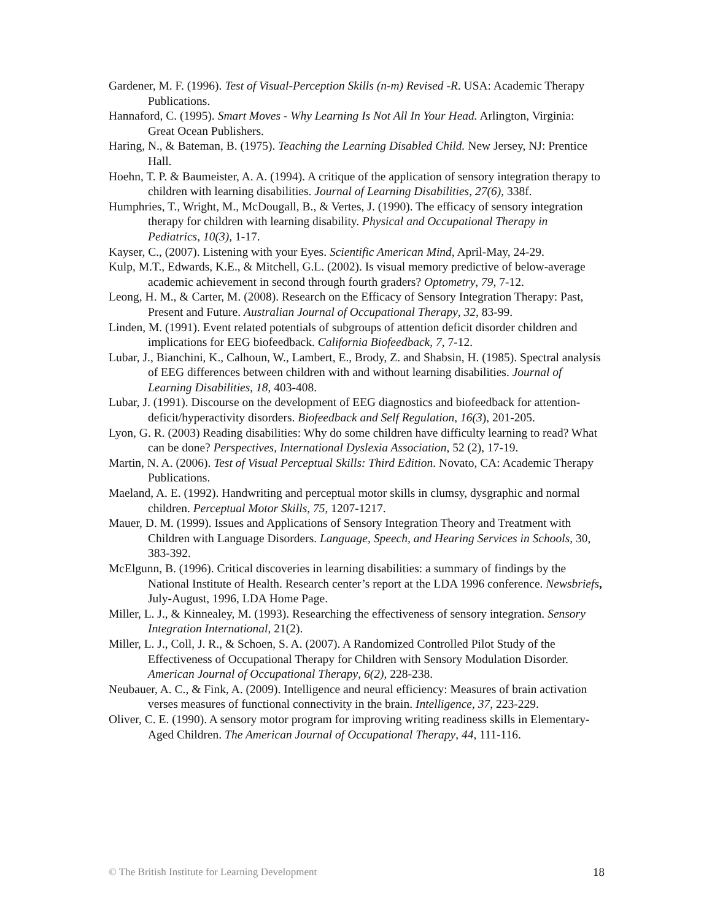Gardener, M. F. (1996). Test of Visual-Perception Skills (n-m) Revised -R. USA: Academic Therapy Publications.
Hannaford, C. (1995). Smart Moves - Why Learning Is Not All In Your Head. Arlington, Virginia: Great Ocean Publishers.
Haring, N., & Bateman, B. (1975). Teaching the Learning Disabled Child. New Jersey, NJ: Prentice Hall.
Hoehn, T. P. & Baumeister, A. A. (1994). A critique of the application of sensory integration therapy to children with learning disabilities. Journal of Learning Disabilities, 27(6), 338f.
Humphries, T., Wright, M., McDougall, B., & Vertes, J. (1990). The efficacy of sensory integration therapy for children with learning disability. Physical and Occupational Therapy in Pediatrics, 10(3), 1-17.
Kayser, C., (2007). Listening with your Eyes. Scientific American Mind, April-May, 24-29.
Kulp, M.T., Edwards, K.E., & Mitchell, G.L. (2002). Is visual memory predictive of below-average academic achievement in second through fourth graders? Optometry, 79, 7-12.
Leong, H. M., & Carter, M. (2008). Research on the Efficacy of Sensory Integration Therapy: Past, Present and Future. Australian Journal of Occupational Therapy, 32, 83-99.
Linden, M. (1991). Event related potentials of subgroups of attention deficit disorder children and implications for EEG biofeedback. California Biofeedback, 7, 7-12.
Lubar, J., Bianchini, K., Calhoun, W., Lambert, E., Brody, Z. and Shabsin, H. (1985). Spectral analysis of EEG differences between children with and without learning disabilities. Journal of Learning Disabilities, 18, 403-408.
Lubar, J. (1991). Discourse on the development of EEG diagnostics and biofeedback for attention-deficit/hyperactivity disorders. Biofeedback and Self Regulation, 16(3), 201-205.
Lyon, G. R. (2003) Reading disabilities: Why do some children have difficulty learning to read? What can be done? Perspectives, International Dyslexia Association, 52 (2), 17-19.
Martin, N. A. (2006). Test of Visual Perceptual Skills: Third Edition. Novato, CA: Academic Therapy Publications.
Maeland, A. E. (1992). Handwriting and perceptual motor skills in clumsy, dysgraphic and normal children. Perceptual Motor Skills, 75, 1207-1217.
Mauer, D. M. (1999). Issues and Applications of Sensory Integration Theory and Treatment with Children with Language Disorders. Language, Speech, and Hearing Services in Schools, 30, 383-392.
McElgunn, B. (1996). Critical discoveries in learning disabilities: a summary of findings by the National Institute of Health. Research center’s report at the LDA 1996 conference. Newsbriefs, July-August, 1996, LDA Home Page.
Miller, L. J., & Kinnealey, M. (1993). Researching the effectiveness of sensory integration. Sensory Integration International, 21(2).
Miller, L. J., Coll, J. R., & Schoen, S. A. (2007). A Randomized Controlled Pilot Study of the Effectiveness of Occupational Therapy for Children with Sensory Modulation Disorder. American Journal of Occupational Therapy, 6(2), 228-238.
Neubauer, A. C., & Fink, A. (2009). Intelligence and neural efficiency: Measures of brain activation verses measures of functional connectivity in the brain. Intelligence, 37, 223-229.
Oliver, C. E. (1990). A sensory motor program for improving writing readiness skills in Elementary-Aged Children. The American Journal of Occupational Therapy, 44, 111-116.
© The British Institute for Learning Development 18